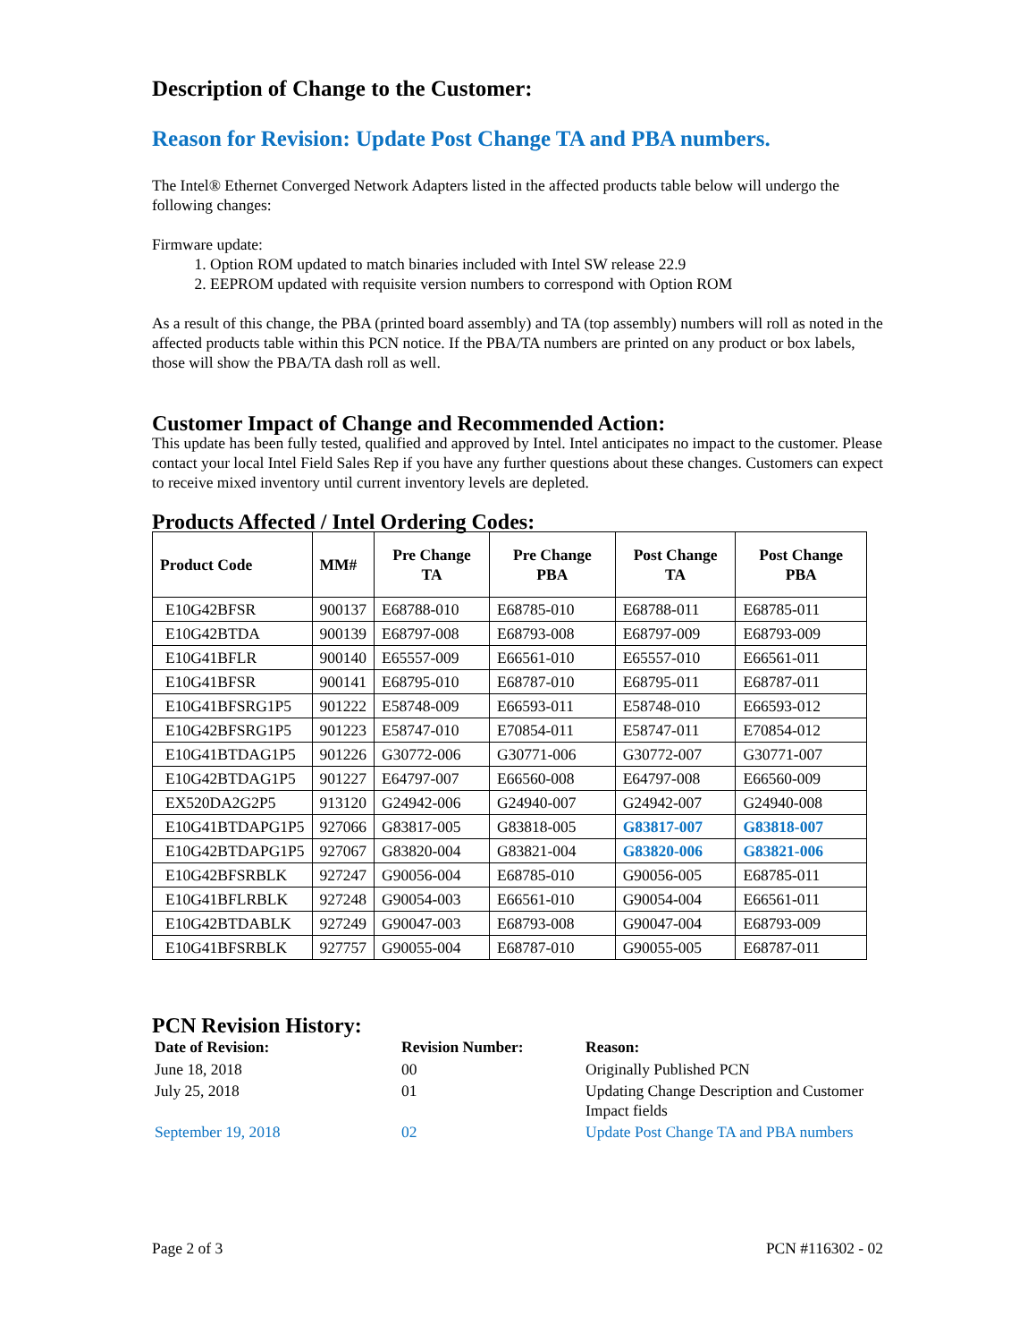Description of Change to the Customer:
Reason for Revision: Update Post Change TA and PBA numbers.
The Intel® Ethernet Converged Network Adapters listed in the affected products table below will undergo the following changes:
Firmware update:
1. Option ROM updated to match binaries included with Intel SW release 22.9
2. EEPROM updated with requisite version numbers to correspond with Option ROM
As a result of this change, the PBA (printed board assembly) and TA (top assembly) numbers will roll as noted in the affected products table within this PCN notice. If the PBA/TA numbers are printed on any product or box labels, those will show the PBA/TA dash roll as well.
Customer Impact of Change and Recommended Action:
This update has been fully tested, qualified and approved by Intel. Intel anticipates no impact to the customer. Please contact your local Intel Field Sales Rep if you have any further questions about these changes. Customers can expect to receive mixed inventory until current inventory levels are depleted.
Products Affected / Intel Ordering Codes:
| Product Code | MM# | Pre Change TA | Pre Change PBA | Post Change TA | Post Change PBA |
| --- | --- | --- | --- | --- | --- |
| E10G42BFSR | 900137 | E68788-010 | E68785-010 | E68788-011 | E68785-011 |
| E10G42BTDA | 900139 | E68797-008 | E68793-008 | E68797-009 | E68793-009 |
| E10G41BFLR | 900140 | E65557-009 | E66561-010 | E65557-010 | E66561-011 |
| E10G41BFSR | 900141 | E68795-010 | E68787-010 | E68795-011 | E68787-011 |
| E10G41BFSRG1P5 | 901222 | E58748-009 | E66593-011 | E58748-010 | E66593-012 |
| E10G42BFSRG1P5 | 901223 | E58747-010 | E70854-011 | E58747-011 | E70854-012 |
| E10G41BTDAG1P5 | 901226 | G30772-006 | G30771-006 | G30772-007 | G30771-007 |
| E10G42BTDAG1P5 | 901227 | E64797-007 | E66560-008 | E64797-008 | E66560-009 |
| EX520DA2G2P5 | 913120 | G24942-006 | G24940-007 | G24942-007 | G24940-008 |
| E10G41BTDAPG1P5 | 927066 | G83817-005 | G83818-005 | G83817-007 | G83818-007 |
| E10G42BTDAPG1P5 | 927067 | G83820-004 | G83821-004 | G83820-006 | G83821-006 |
| E10G42BFSRBLK | 927247 | G90056-004 | E68785-010 | G90056-005 | E68785-011 |
| E10G41BFLRBLK | 927248 | G90054-003 | E66561-010 | G90054-004 | E66561-011 |
| E10G42BTDABLK | 927249 | G90047-003 | E68793-008 | G90047-004 | E68793-009 |
| E10G41BFSRBLK | 927757 | G90055-004 | E68787-010 | G90055-005 | E68787-011 |
PCN Revision History:
| Date of Revision: | Revision Number: | Reason: |
| --- | --- | --- |
| June 18, 2018 | 00 | Originally Published PCN |
| July 25, 2018 | 01 | Updating Change Description and Customer Impact fields |
| September 19, 2018 | 02 | Update Post Change TA and PBA numbers |
Page 2 of 3 PCN #116302 - 02